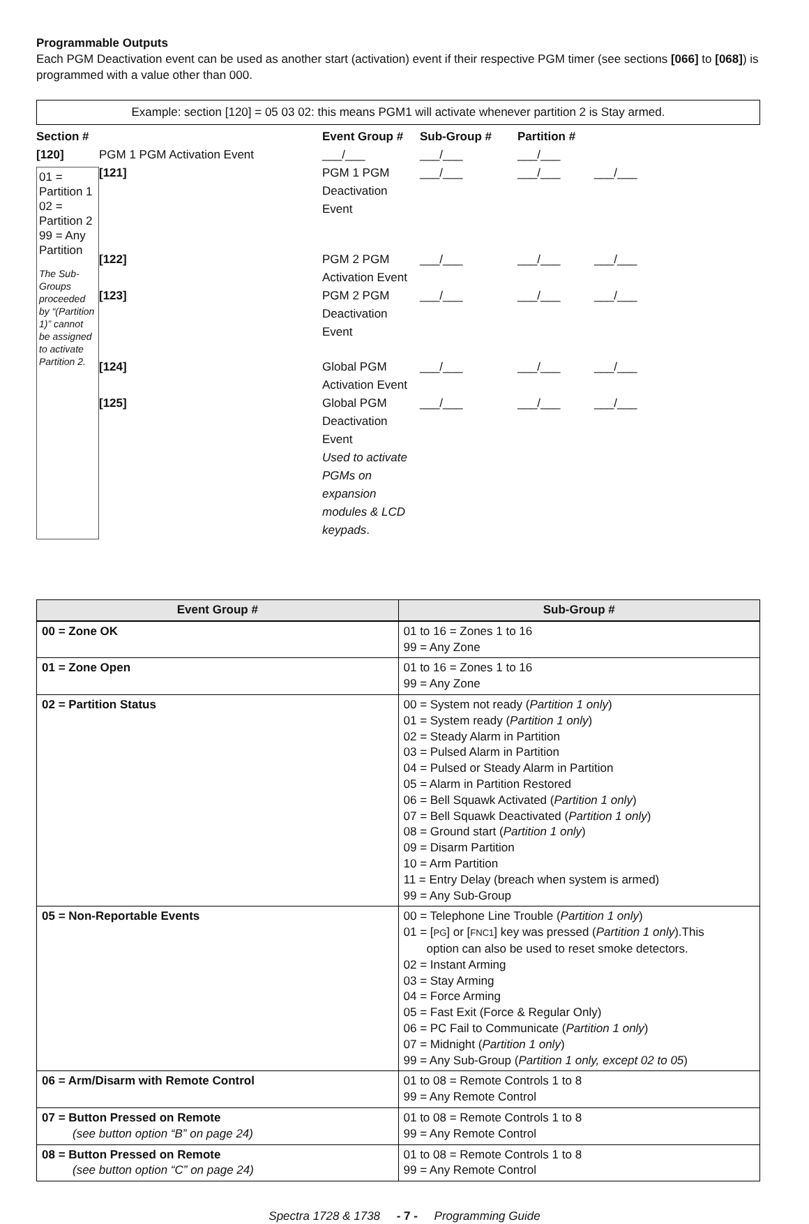Programmable Outputs
Each PGM Deactivation event can be used as another start (activation) event if their respective PGM timer (see sections [066] to [068]) is programmed with a value other than 000.
Example: section [120] = 05 03 02: this means PGM1 will activate whenever partition 2 is Stay armed.
Section # Event Group # Sub-Group # Partition # [120] PGM 1 PGM Activation Event ___/___ ___/___ ___/___ [121] PGM 1 PGM Deactivation Event ___/___ ___/___ ___/___
01 = Partition 1
02 = Partition 2
99 = Any Partition
The Sub-Groups proceeded by “(Partition 1)” cannot be assigned to activate Partition 2.
[122] PGM 2 PGM Activation Event ___/___ ___/___ ___/___ [123] PGM 2 PGM Deactivation Event ___/___ ___/___ ___/___ [124] Global PGM Activation Event ___/___ ___/___ ___/___ [125] Global PGM Deactivation Event
Used to activate PGMs on expansion modules & LCD keypads. ___/___ ___/___ ___/___
| Event Group # | Sub-Group # |
| --- | --- |
| 00 = Zone OK | 01 to 16 = Zones 1 to 16 99 = Any Zone |
| 01 = Zone Open | 01 to 16 = Zones 1 to 16 99 = Any Zone |
| 02 = Partition Status | 00 = System not ready ( Partition 1 only ) 01 = System ready ( Partition 1 only ) 02 = Steady Alarm in Partition 03 = Pulsed Alarm in Partition 04 = Pulsed or Steady Alarm in Partition 05 = Alarm in Partition Restored 06 = Bell Squawk Activated ( Partition 1 only ) 07 = Bell Squawk Deactivated ( Partition 1 only ) 08 = Ground start ( Partition 1 only ) 09 = Disarm Partition 10 = Arm Partition 11 = Entry Delay (breach when system is armed) 99 = Any Sub-Group |
| 05 = Non-Reportable Events | 00 = Telephone Line Trouble ( Partition 1 only ) 01 = [ PG ] or [ FNC1 ] key was pressed ( Partition 1 only ).This option can also be used to reset smoke detectors. 02 = Instant Arming 03 = Stay Arming 04 = Force Arming 05 = Fast Exit (Force & Regular Only) 06 = PC Fail to Communicate ( Partition 1 only ) 07 = Midnight ( Partition 1 only ) 99 = Any Sub-Group ( Partition 1 only, except 02 to 05 ) |
| 06 = Arm/Disarm with Remote Control | 01 to 08 = Remote Controls 1 to 8 99 = Any Remote Control |
| 07 = Button Pressed on Remote (see button option “B” on page 24) | 01 to 08 = Remote Controls 1 to 8 99 = Any Remote Control |
| 08 = Button Pressed on Remote (see button option “C” on page 24) | 01 to 08 = Remote Controls 1 to 8 99 = Any Remote Control |
Spectra 1728 & 1738 - 7 - Programming Guide